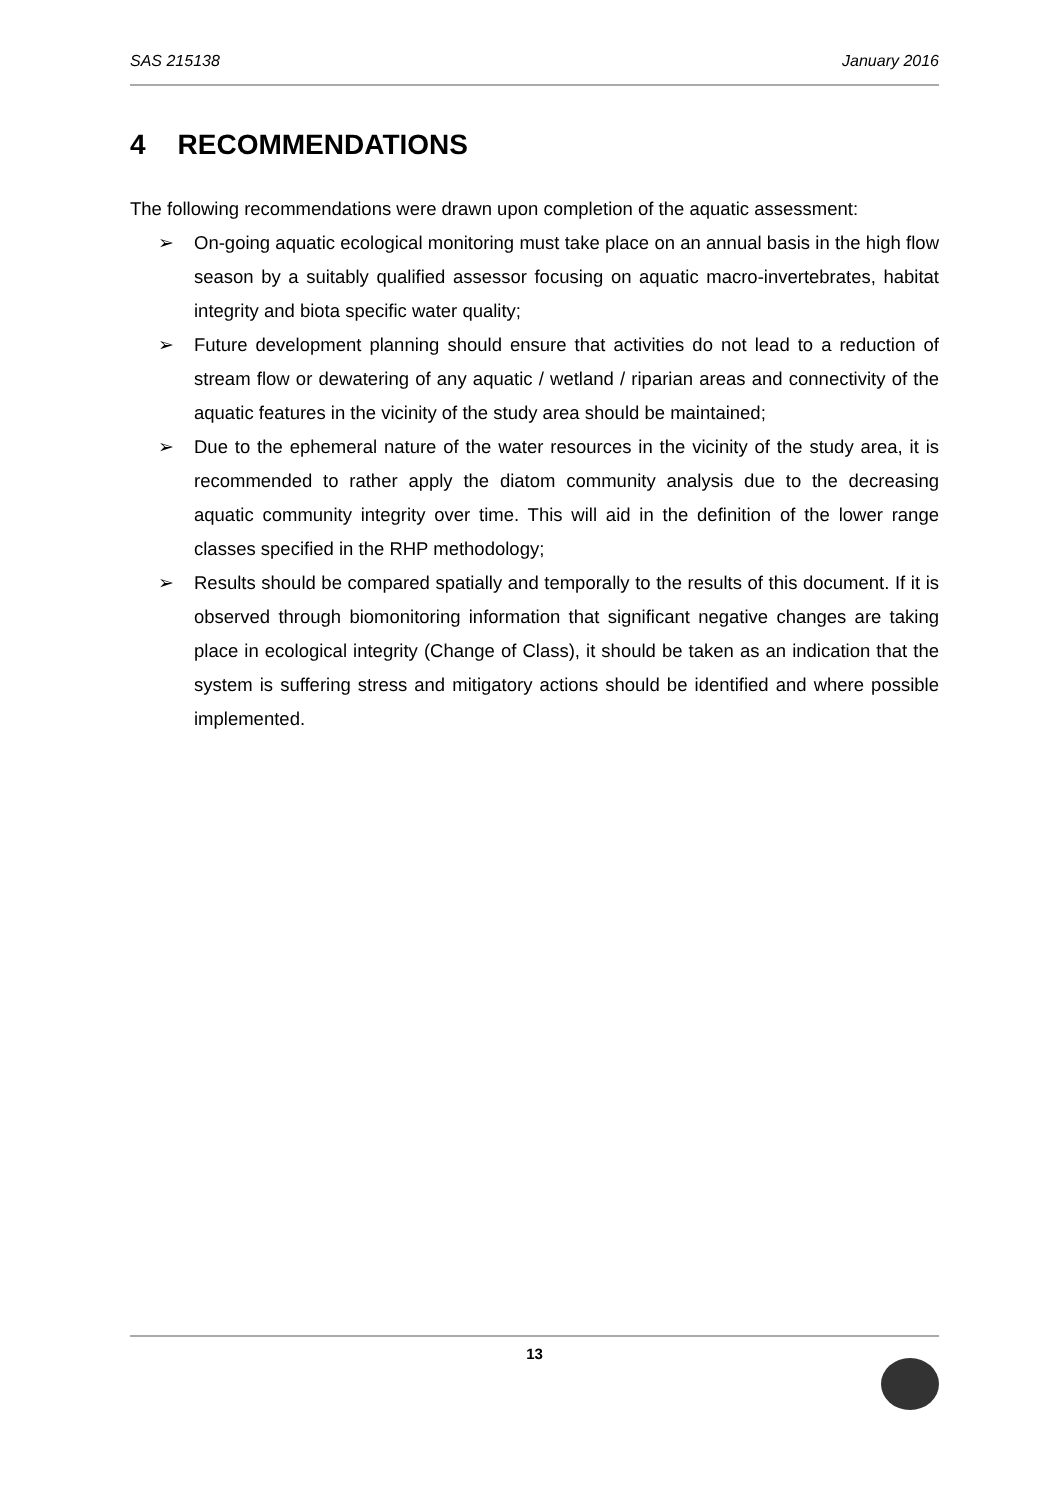SAS 215138 January 2016
4 RECOMMENDATIONS
The following recommendations were drawn upon completion of the aquatic assessment:
➢ On-going aquatic ecological monitoring must take place on an annual basis in the high flow season by a suitably qualified assessor focusing on aquatic macro-invertebrates, habitat integrity and biota specific water quality;
➢ Future development planning should ensure that activities do not lead to a reduction of stream flow or dewatering of any aquatic / wetland / riparian areas and connectivity of the aquatic features in the vicinity of the study area should be maintained;
➢ Due to the ephemeral nature of the water resources in the vicinity of the study area, it is recommended to rather apply the diatom community analysis due to the decreasing aquatic community integrity over time. This will aid in the definition of the lower range classes specified in the RHP methodology;
➢ Results should be compared spatially and temporally to the results of this document. If it is observed through biomonitoring information that significant negative changes are taking place in ecological integrity (Change of Class), it should be taken as an indication that the system is suffering stress and mitigatory actions should be identified and where possible implemented.
13